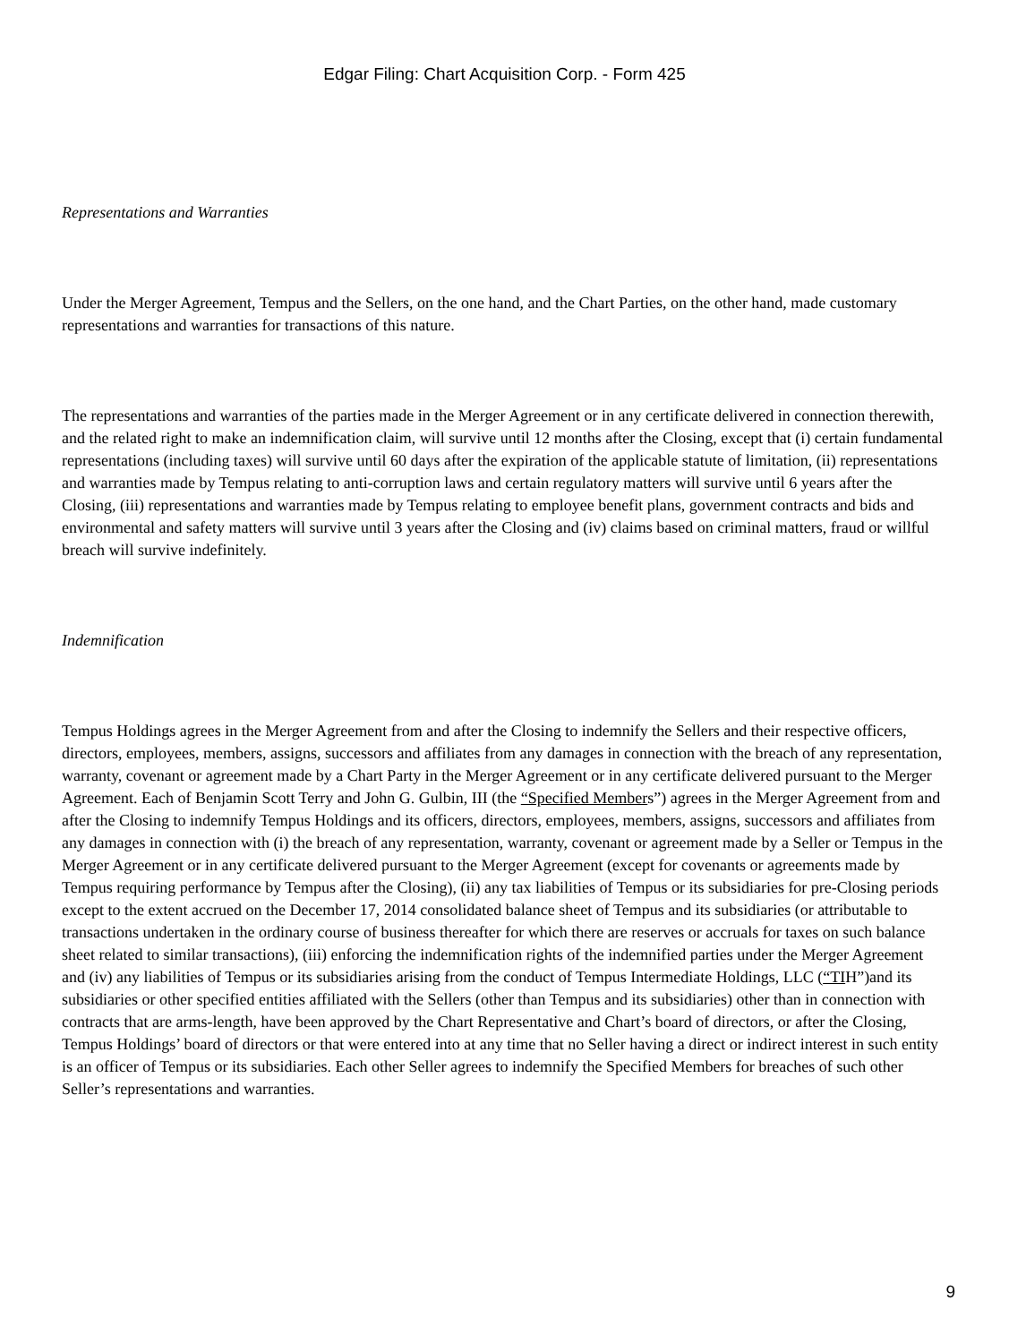Edgar Filing: Chart Acquisition Corp. - Form 425
Representations and Warranties
Under the Merger Agreement, Tempus and the Sellers, on the one hand, and the Chart Parties, on the other hand, made customary representations and warranties for transactions of this nature.
The representations and warranties of the parties made in the Merger Agreement or in any certificate delivered in connection therewith, and the related right to make an indemnification claim, will survive until 12 months after the Closing, except that (i) certain fundamental representations (including taxes) will survive until 60 days after the expiration of the applicable statute of limitation, (ii) representations and warranties made by Tempus relating to anti-corruption laws and certain regulatory matters will survive until 6 years after the Closing, (iii) representations and warranties made by Tempus relating to employee benefit plans, government contracts and bids and environmental and safety matters will survive until 3 years after the Closing and (iv) claims based on criminal matters, fraud or willful breach will survive indefinitely.
Indemnification
Tempus Holdings agrees in the Merger Agreement from and after the Closing to indemnify the Sellers and their respective officers, directors, employees, members, assigns, successors and affiliates from any damages in connection with the breach of any representation, warranty, covenant or agreement made by a Chart Party in the Merger Agreement or in any certificate delivered pursuant to the Merger Agreement. Each of Benjamin Scott Terry and John G. Gulbin, III (the “Specified Members”) agrees in the Merger Agreement from and after the Closing to indemnify Tempus Holdings and its officers, directors, employees, members, assigns, successors and affiliates from any damages in connection with (i) the breach of any representation, warranty, covenant or agreement made by a Seller or Tempus in the Merger Agreement or in any certificate delivered pursuant to the Merger Agreement (except for covenants or agreements made by Tempus requiring performance by Tempus after the Closing), (ii) any tax liabilities of Tempus or its subsidiaries for pre-Closing periods except to the extent accrued on the December 17, 2014 consolidated balance sheet of Tempus and its subsidiaries (or attributable to transactions undertaken in the ordinary course of business thereafter for which there are reserves or accruals for taxes on such balance sheet related to similar transactions), (iii) enforcing the indemnification rights of the indemnified parties under the Merger Agreement and (iv) any liabilities of Tempus or its subsidiaries arising from the conduct of Tempus Intermediate Holdings, LLC (“TIH”)and its subsidiaries or other specified entities affiliated with the Sellers (other than Tempus and its subsidiaries) other than in connection with contracts that are arms-length, have been approved by the Chart Representative and Chart’s board of directors, or after the Closing, Tempus Holdings’ board of directors or that were entered into at any time that no Seller having a direct or indirect interest in such entity is an officer of Tempus or its subsidiaries. Each other Seller agrees to indemnify the Specified Members for breaches of such other Seller’s representations and warranties.
9